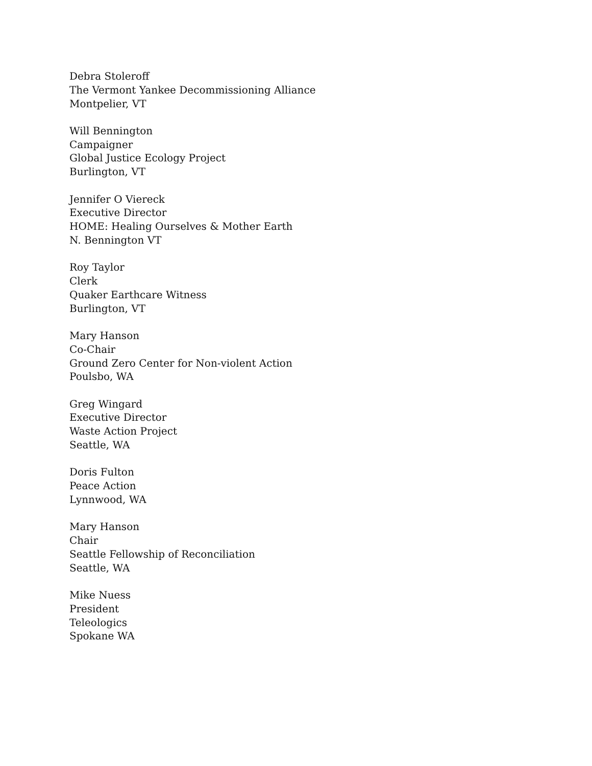Debra Stoleroff
The Vermont Yankee Decommissioning Alliance
Montpelier, VT
Will Bennington
Campaigner
Global Justice Ecology Project
Burlington, VT
Jennifer O Viereck
Executive Director
HOME: Healing Ourselves & Mother Earth
N. Bennington VT
Roy Taylor
Clerk
Quaker Earthcare Witness
Burlington, VT
Mary Hanson
Co-Chair
Ground Zero Center for Non-violent Action
Poulsbo, WA
Greg Wingard
Executive Director
Waste Action Project
Seattle, WA
Doris Fulton
Peace Action
Lynnwood, WA
Mary Hanson
Chair
Seattle Fellowship of Reconciliation
Seattle, WA
Mike Nuess
President
Teleologics
Spokane WA